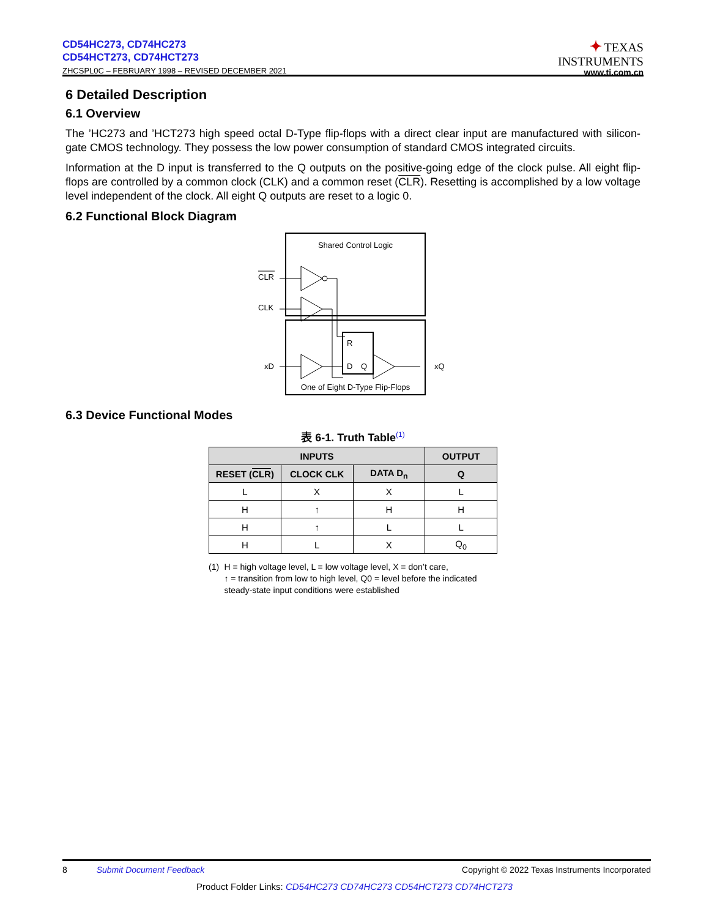CD54HC273, CD74HC273
CD54HCT273, CD74HCT273
ZHCSPL0C – FEBRUARY 1998 – REVISED DECEMBER 2021
✦ TEXAS
INSTRUMENTS
www.ti.com.cn
6 Detailed Description
6.1 Overview
The ’HC273 and ’HCT273 high speed octal D-Type flip-flops with a direct clear input are manufactured with silicon-gate CMOS technology. They possess the low power consumption of standard CMOS integrated circuits.
Information at the D input is transferred to the Q outputs on the positive-going edge of the clock pulse. All eight flip-flops are controlled by a common clock (CLK) and a common reset (CLR). Resetting is accomplished by a low voltage level independent of the clock. All eight Q outputs are reset to a logic 0.
6.2 Functional Block Diagram
Shared Control Logic
CLR
CLK
xD
xQ
R
D
Q
One of Eight D-Type Flip-Flops
6.3 Device Functional Modes
表 6-1. Truth Table<sup>(1)</sup>
| INPUTS | | | OUTPUT |
| --- | --- | --- | --- |
| RESET ( CLR ) | CLOCK CLK | DATA D<sub>n</sub> | Q |
| L | X | X | L |
| H | ↑ | H | H |
| H | ↑ | L | L |
| H | L | X | Q<sub>0</sub> |
(1) H = high voltage level, L = low voltage level, X = don’t care,
↑ = transition from low to high level, Q0 = level before the indicated steady-state input conditions were established
8 Submit Document Feedback Copyright © 2022 Texas Instruments Incorporated
Product Folder Links: CD54HC273 CD74HC273 CD54HCT273 CD74HCT273